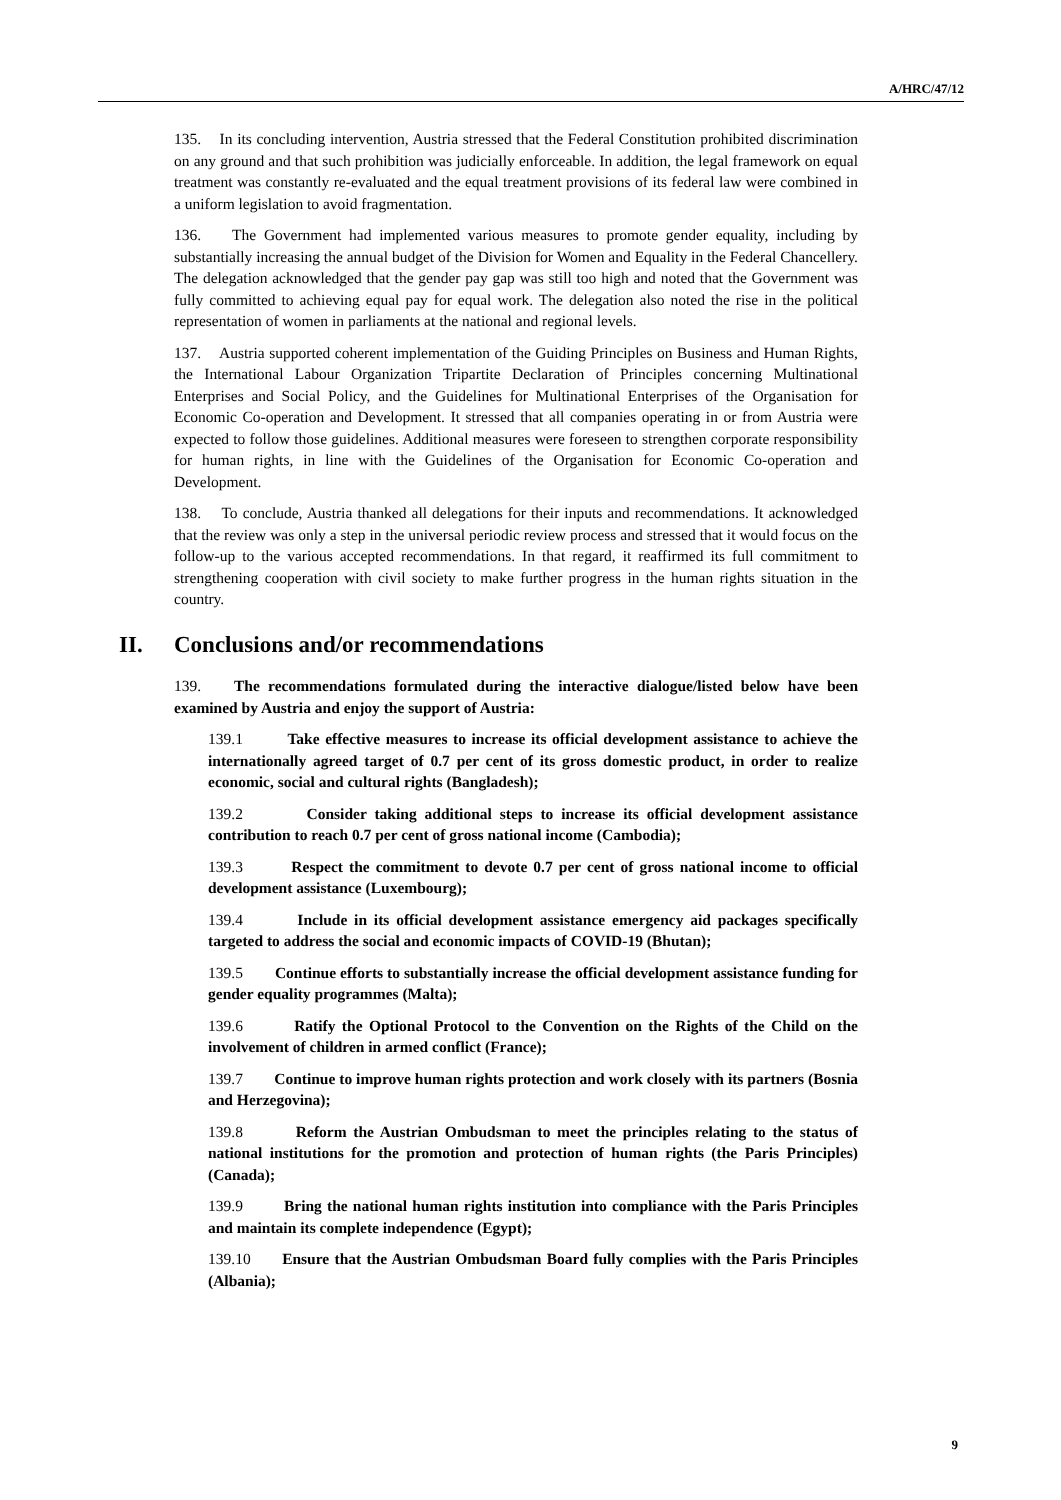A/HRC/47/12
135. In its concluding intervention, Austria stressed that the Federal Constitution prohibited discrimination on any ground and that such prohibition was judicially enforceable. In addition, the legal framework on equal treatment was constantly re-evaluated and the equal treatment provisions of its federal law were combined in a uniform legislation to avoid fragmentation.
136. The Government had implemented various measures to promote gender equality, including by substantially increasing the annual budget of the Division for Women and Equality in the Federal Chancellery. The delegation acknowledged that the gender pay gap was still too high and noted that the Government was fully committed to achieving equal pay for equal work. The delegation also noted the rise in the political representation of women in parliaments at the national and regional levels.
137. Austria supported coherent implementation of the Guiding Principles on Business and Human Rights, the International Labour Organization Tripartite Declaration of Principles concerning Multinational Enterprises and Social Policy, and the Guidelines for Multinational Enterprises of the Organisation for Economic Co-operation and Development. It stressed that all companies operating in or from Austria were expected to follow those guidelines. Additional measures were foreseen to strengthen corporate responsibility for human rights, in line with the Guidelines of the Organisation for Economic Co-operation and Development.
138. To conclude, Austria thanked all delegations for their inputs and recommendations. It acknowledged that the review was only a step in the universal periodic review process and stressed that it would focus on the follow-up to the various accepted recommendations. In that regard, it reaffirmed its full commitment to strengthening cooperation with civil society to make further progress in the human rights situation in the country.
II. Conclusions and/or recommendations
139. The recommendations formulated during the interactive dialogue/listed below have been examined by Austria and enjoy the support of Austria:
139.1 Take effective measures to increase its official development assistance to achieve the internationally agreed target of 0.7 per cent of its gross domestic product, in order to realize economic, social and cultural rights (Bangladesh);
139.2 Consider taking additional steps to increase its official development assistance contribution to reach 0.7 per cent of gross national income (Cambodia);
139.3 Respect the commitment to devote 0.7 per cent of gross national income to official development assistance (Luxembourg);
139.4 Include in its official development assistance emergency aid packages specifically targeted to address the social and economic impacts of COVID-19 (Bhutan);
139.5 Continue efforts to substantially increase the official development assistance funding for gender equality programmes (Malta);
139.6 Ratify the Optional Protocol to the Convention on the Rights of the Child on the involvement of children in armed conflict (France);
139.7 Continue to improve human rights protection and work closely with its partners (Bosnia and Herzegovina);
139.8 Reform the Austrian Ombudsman to meet the principles relating to the status of national institutions for the promotion and protection of human rights (the Paris Principles) (Canada);
139.9 Bring the national human rights institution into compliance with the Paris Principles and maintain its complete independence (Egypt);
139.10 Ensure that the Austrian Ombudsman Board fully complies with the Paris Principles (Albania);
9